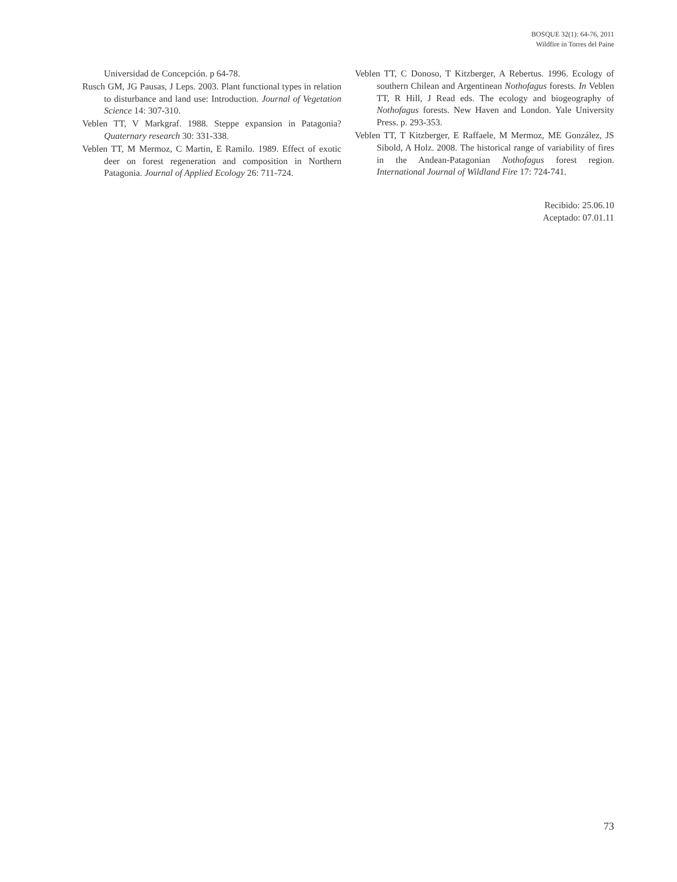BOSQUE 32(1): 64-76, 2011
Wildfire in Torres del Paine
Universidad de Concepción. p 64-78.
Rusch GM, JG Pausas, J Leps. 2003. Plant functional types in relation to disturbance and land use: Introduction. Journal of Vegetation Science 14: 307-310.
Veblen TT, V Markgraf. 1988. Steppe expansion in Patagonia? Quaternary research 30: 331-338.
Veblen TT, M Mermoz, C Martin, E Ramilo. 1989. Effect of exotic deer on forest regeneration and composition in Northern Patagonia. Journal of Applied Ecology 26: 711-724.
Veblen TT, C Donoso, T Kitzberger, A Rebertus. 1996. Ecology of southern Chilean and Argentinean Nothofagus forests. In Veblen TT, R Hill, J Read eds. The ecology and biogeography of Nothofagus forests. New Haven and London. Yale University Press. p. 293-353.
Veblen TT, T Kitzberger, E Raffaele, M Mermoz, ME González, JS Sibold, A Holz. 2008. The historical range of variability of fires in the Andean-Patagonian Nothofagus forest region. International Journal of Wildland Fire 17: 724-741.
Recibido: 25.06.10
Aceptado: 07.01.11
73